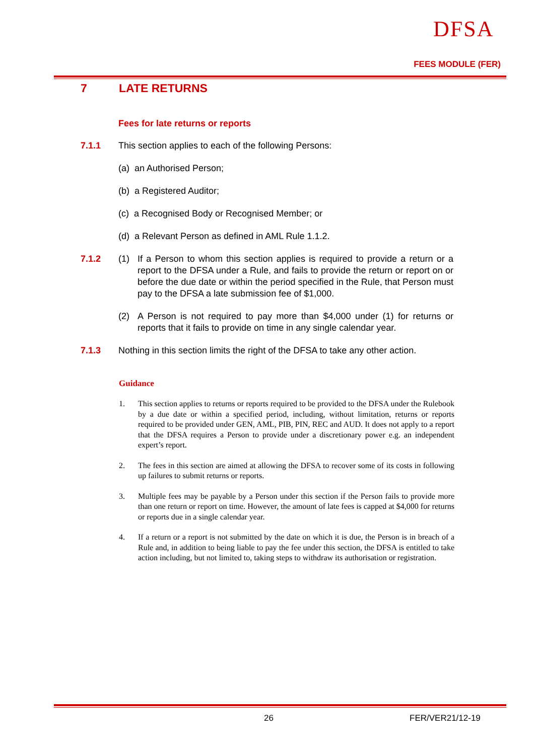DFSA
FEES MODULE (FER)
7 LATE RETURNS
Fees for late returns or reports
7.1.1 This section applies to each of the following Persons:
(a) an Authorised Person;
(b) a Registered Auditor;
(c) a Recognised Body or Recognised Member; or
(d) a Relevant Person as defined in AML Rule 1.1.2.
7.1.2 (1) If a Person to whom this section applies is required to provide a return or a report to the DFSA under a Rule, and fails to provide the return or report on or before the due date or within the period specified in the Rule, that Person must pay to the DFSA a late submission fee of $1,000.
(2) A Person is not required to pay more than $4,000 under (1) for returns or reports that it fails to provide on time in any single calendar year.
7.1.3 Nothing in this section limits the right of the DFSA to take any other action.
Guidance
1. This section applies to returns or reports required to be provided to the DFSA under the Rulebook by a due date or within a specified period, including, without limitation, returns or reports required to be provided under GEN, AML, PIB, PIN, REC and AUD. It does not apply to a report that the DFSA requires a Person to provide under a discretionary power e.g. an independent expert’s report.
2. The fees in this section are aimed at allowing the DFSA to recover some of its costs in following up failures to submit returns or reports.
3. Multiple fees may be payable by a Person under this section if the Person fails to provide more than one return or report on time. However, the amount of late fees is capped at $4,000 for returns or reports due in a single calendar year.
4. If a return or a report is not submitted by the date on which it is due, the Person is in breach of a Rule and, in addition to being liable to pay the fee under this section, the DFSA is entitled to take action including, but not limited to, taking steps to withdraw its authorisation or registration.
26 FER/VER21/12-19